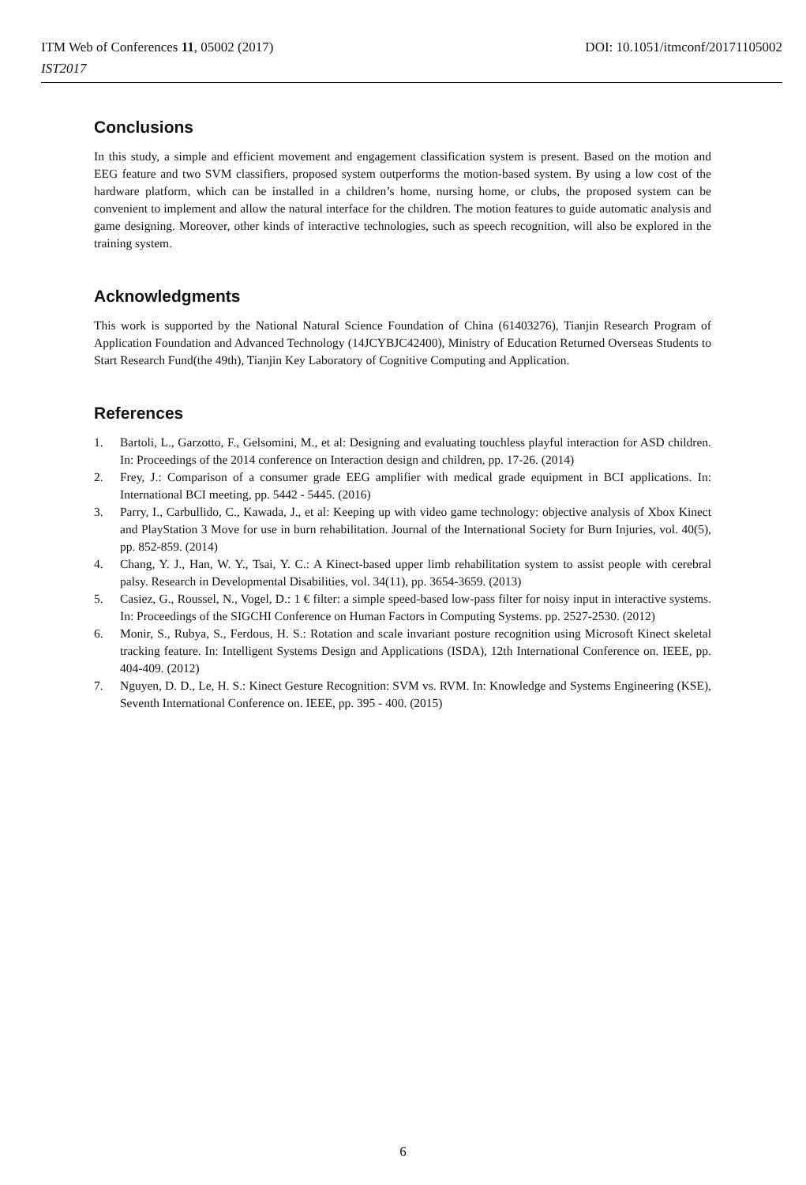ITM Web of Conferences 11, 05002 (2017)
IST2017
DOI: 10.1051/itmconf/20171105002
Conclusions
In this study, a simple and efficient movement and engagement classification system is present. Based on the motion and EEG feature and two SVM classifiers, proposed system outperforms the motion-based system. By using a low cost of the hardware platform, which can be installed in a children’s home, nursing home, or clubs, the proposed system can be convenient to implement and allow the natural interface for the children. The motion features to guide automatic analysis and game designing. Moreover, other kinds of interactive technologies, such as speech recognition, will also be explored in the training system.
Acknowledgments
This work is supported by the National Natural Science Foundation of China (61403276), Tianjin Research Program of Application Foundation and Advanced Technology (14JCYBJC42400), Ministry of Education Returned Overseas Students to Start Research Fund(the 49th), Tianjin Key Laboratory of Cognitive Computing and Application.
References
1. Bartoli, L., Garzotto, F., Gelsomini, M., et al: Designing and evaluating touchless playful interaction for ASD children. In: Proceedings of the 2014 conference on Interaction design and children, pp. 17-26. (2014)
2. Frey, J.: Comparison of a consumer grade EEG amplifier with medical grade equipment in BCI applications. In: International BCI meeting, pp. 5442 - 5445. (2016)
3. Parry, I., Carbullido, C., Kawada, J., et al: Keeping up with video game technology: objective analysis of Xbox Kinect and PlayStation 3 Move for use in burn rehabilitation. Journal of the International Society for Burn Injuries, vol. 40(5), pp. 852-859. (2014)
4. Chang, Y. J., Han, W. Y., Tsai, Y. C.: A Kinect-based upper limb rehabilitation system to assist people with cerebral palsy. Research in Developmental Disabilities, vol. 34(11), pp. 3654-3659. (2013)
5. Casiez, G., Roussel, N., Vogel, D.: 1 € filter: a simple speed-based low-pass filter for noisy input in interactive systems. In: Proceedings of the SIGCHI Conference on Human Factors in Computing Systems. pp. 2527-2530. (2012)
6. Monir, S., Rubya, S., Ferdous, H. S.: Rotation and scale invariant posture recognition using Microsoft Kinect skeletal tracking feature. In: Intelligent Systems Design and Applications (ISDA), 12th International Conference on. IEEE, pp. 404-409. (2012)
7. Nguyen, D. D., Le, H. S.: Kinect Gesture Recognition: SVM vs. RVM. In: Knowledge and Systems Engineering (KSE), Seventh International Conference on. IEEE, pp. 395 - 400. (2015)
6